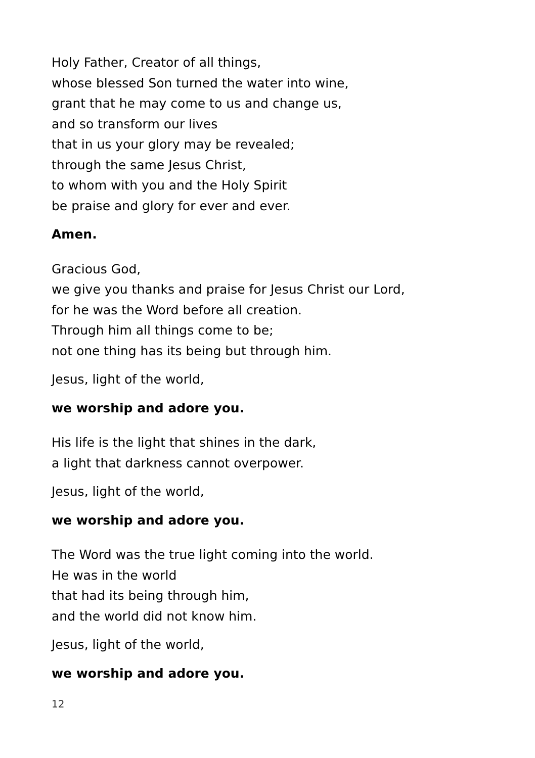Holy Father, Creator of all things,
whose blessed Son turned the water into wine,
grant that he may come to us and change us,
and so transform our lives
that in us your glory may be revealed;
through the same Jesus Christ,
to whom with you and the Holy Spirit
be praise and glory for ever and ever.
Amen.
Gracious God,
we give you thanks and praise for Jesus Christ our Lord,
for he was the Word before all creation.
Through him all things come to be;
not one thing has its being but through him.
Jesus, light of the world,
we worship and adore you.
His life is the light that shines in the dark,
a light that darkness cannot overpower.
Jesus, light of the world,
we worship and adore you.
The Word was the true light coming into the world.
He was in the world
that had its being through him,
and the world did not know him.
Jesus, light of the world,
we worship and adore you.
12